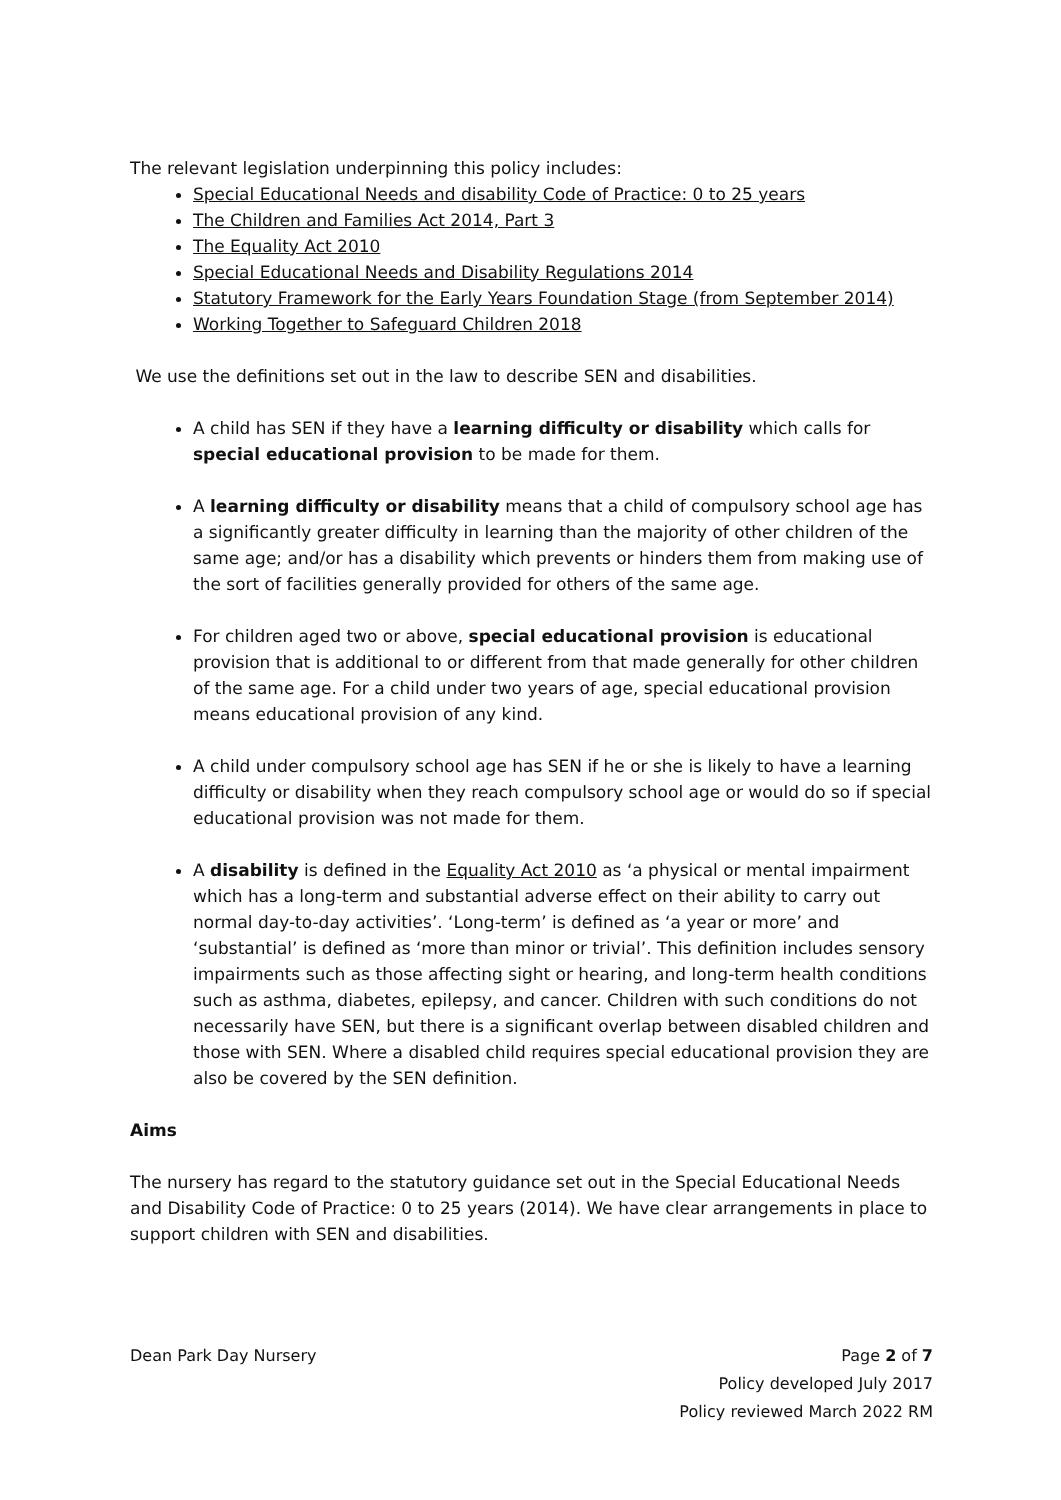The relevant legislation underpinning this policy includes:
Special Educational Needs and disability Code of Practice: 0 to 25 years
The Children and Families Act 2014, Part 3
The Equality Act 2010
Special Educational Needs and Disability Regulations 2014
Statutory Framework for the Early Years Foundation Stage (from September 2014)
Working Together to Safeguard Children 2018
We use the definitions set out in the law to describe SEN and disabilities.
A child has SEN if they have a learning difficulty or disability which calls for special educational provision to be made for them.
A learning difficulty or disability means that a child of compulsory school age has a significantly greater difficulty in learning than the majority of other children of the same age; and/or has a disability which prevents or hinders them from making use of the sort of facilities generally provided for others of the same age.
For children aged two or above, special educational provision is educational provision that is additional to or different from that made generally for other children of the same age. For a child under two years of age, special educational provision means educational provision of any kind.
A child under compulsory school age has SEN if he or she is likely to have a learning difficulty or disability when they reach compulsory school age or would do so if special educational provision was not made for them.
A disability is defined in the Equality Act 2010 as ‘a physical or mental impairment which has a long-term and substantial adverse effect on their ability to carry out normal day-to-day activities’. ‘Long-term’ is defined as ‘a year or more’ and ‘substantial’ is defined as ‘more than minor or trivial’. This definition includes sensory impairments such as those affecting sight or hearing, and long-term health conditions such as asthma, diabetes, epilepsy, and cancer. Children with such conditions do not necessarily have SEN, but there is a significant overlap between disabled children and those with SEN. Where a disabled child requires special educational provision they are also be covered by the SEN definition.
Aims
The nursery has regard to the statutory guidance set out in the Special Educational Needs and Disability Code of Practice: 0 to 25 years (2014). We have clear arrangements in place to support children with SEN and disabilities.
Dean Park Day Nursery Page 2 of 7
Policy developed July 2017
Policy reviewed March 2022 RM